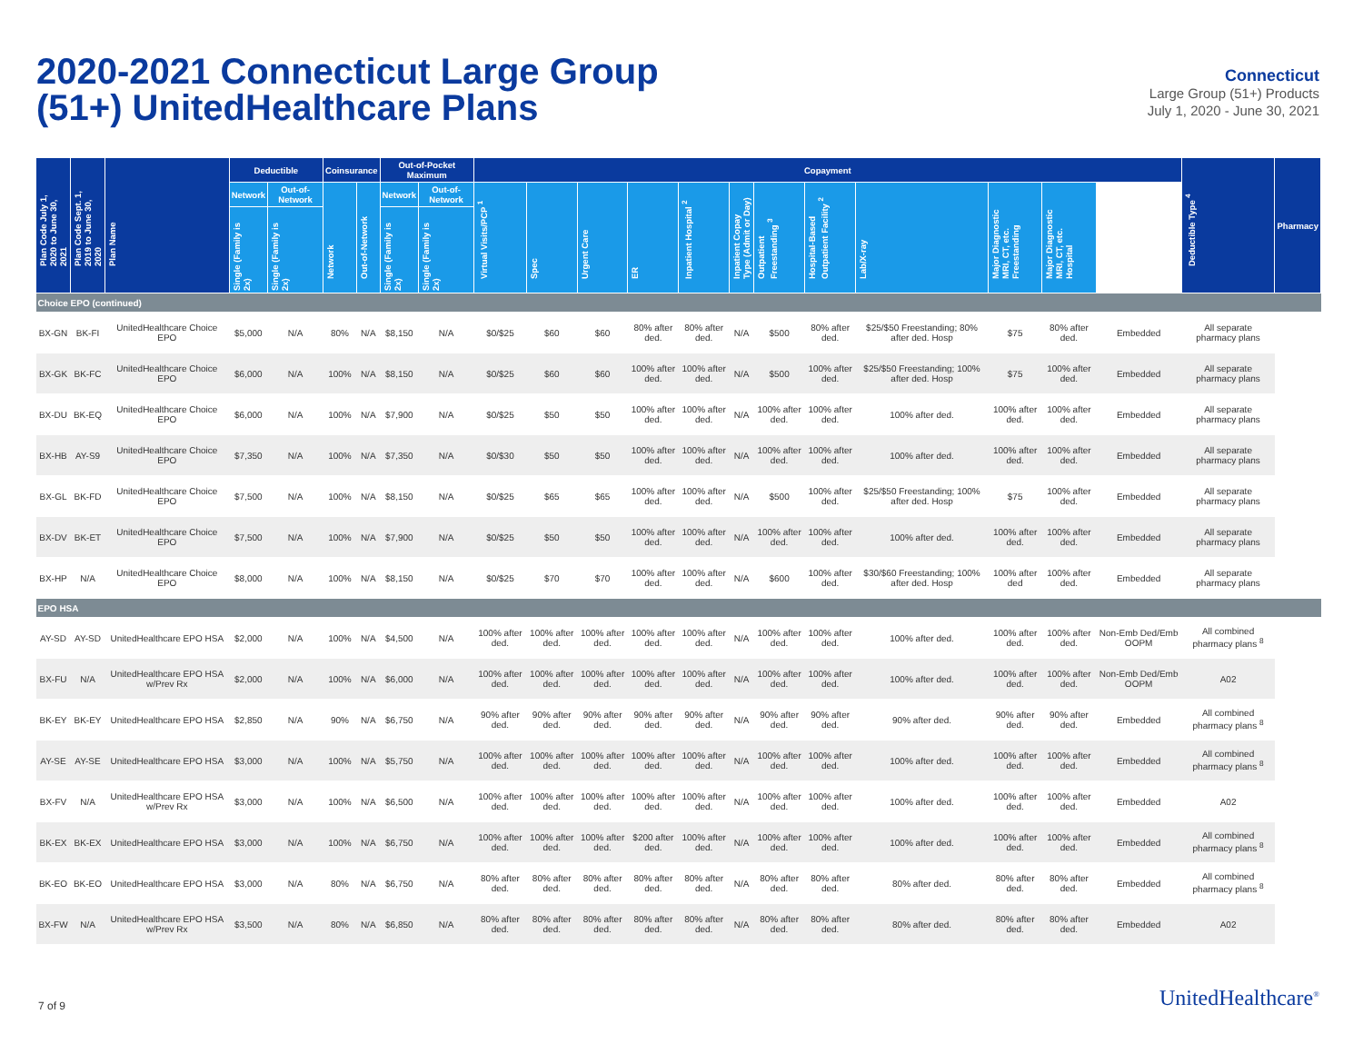2020-2021 Connecticut Large Group
(51+) UnitedHealthcare Plans
Connecticut
Large Group (51+) Products
July 1, 2020 - June 30, 2021
| Plan Code July 1, 2020 to June 30, 2021 | Plan Code Sept. 1, 2019 to June 30, 2020 | Plan Name | Deductible | | Coinsurance | | Out-of-Pocket Maximum | | Copayment | | | | | | | | | | | | Deductible Type <sup>4</sup> | Pharmacy |
| --- | --- | --- | --- | --- | --- | --- | --- | --- | --- | --- | --- | --- | --- | --- | --- | --- | --- | --- | --- | --- | --- | --- |
| | | | Network | Out-of-Network | Network | Out-of-Network | Network | Out-of-Network | Virtual Visits/PCP <sup>1</sup> | Spec | Urgent Care | ER | Inpatient Hospital <sup>2</sup> | Inpatient Copay Type (Admit or Day) | Outpatient Freestanding <sup>3</sup> | Hospital-Based Outpatient Facility <sup>2</sup> | Lab/X-ray | Major Diagnostic MRI, CT, etc. Freestanding | Major Diagnostic MRI, CT, etc. Hospital | | | |
| | | | Single (Family is 2x) | Single (Family is 2x) | | | Single (Family is 2x) | Single (Family is 2x) | | | | | | | | | | | | | | |
| Choice EPO (continued) | | | | | | | | | | | | | | | | | | | | | | |
| BX-GN | BK-FI | UnitedHealthcare Choice EPO | $5,000 | N/A | 80% | N/A | $8,150 | N/A | $0/$25 | $60 | $60 | 80% after ded. | 80% after ded. | N/A | $500 | 80% after ded. | $25/$50 Freestanding; 80% after ded. Hosp | $75 | 80% after ded. | Embedded | All separate pharmacy plans | |
| BX-GK | BK-FC | UnitedHealthcare Choice EPO | $6,000 | N/A | 100% | N/A | $8,150 | N/A | $0/$25 | $60 | $60 | 100% after ded. | 100% after ded. | N/A | $500 | 100% after ded. | $25/$50 Freestanding; 100% after ded. Hosp | $75 | 100% after ded. | Embedded | All separate pharmacy plans | |
| BX-DU | BK-EQ | UnitedHealthcare Choice EPO | $6,000 | N/A | 100% | N/A | $7,900 | N/A | $0/$25 | $50 | $50 | 100% after ded. | 100% after ded. | N/A | 100% after ded. | 100% after ded. | 100% after ded. | 100% after ded. | 100% after ded. | Embedded | All separate pharmacy plans | |
| BX-HB | AY-S9 | UnitedHealthcare Choice EPO | $7,350 | N/A | 100% | N/A | $7,350 | N/A | $0/$30 | $50 | $50 | 100% after ded. | 100% after ded. | N/A | 100% after ded. | 100% after ded. | 100% after ded. | 100% after ded. | 100% after ded. | Embedded | All separate pharmacy plans | |
| BX-GL | BK-FD | UnitedHealthcare Choice EPO | $7,500 | N/A | 100% | N/A | $8,150 | N/A | $0/$25 | $65 | $65 | 100% after ded. | 100% after ded. | N/A | $500 | 100% after ded. | $25/$50 Freestanding; 100% after ded. Hosp | $75 | 100% after ded. | Embedded | All separate pharmacy plans | |
| BX-DV | BK-ET | UnitedHealthcare Choice EPO | $7,500 | N/A | 100% | N/A | $7,900 | N/A | $0/$25 | $50 | $50 | 100% after ded. | 100% after ded. | N/A | 100% after ded. | 100% after ded. | 100% after ded. | 100% after ded. | 100% after ded. | Embedded | All separate pharmacy plans | |
| BX-HP | N/A | UnitedHealthcare Choice EPO | $8,000 | N/A | 100% | N/A | $8,150 | N/A | $0/$25 | $70 | $70 | 100% after ded. | 100% after ded. | N/A | $600 | 100% after ded. | $30/$60 Freestanding; 100% after ded. Hosp | 100% after ded | 100% after ded. | Embedded | All separate pharmacy plans | |
| EPO HSA | | | | | | | | | | | | | | | | | | | | | | |
| AY-SD | AY-SD | UnitedHealthcare EPO HSA | $2,000 | N/A | 100% | N/A | $4,500 | N/A | 100% after ded. | 100% after ded. | 100% after ded. | 100% after ded. | 100% after ded. | N/A | 100% after ded. | 100% after ded. | 100% after ded. | 100% after ded. | 100% after ded. | Non-Emb Ded/Emb OOPM | All combined pharmacy plans <sup>8</sup> | |
| BX-FU | N/A | UnitedHealthcare EPO HSA w/Prev Rx | $2,000 | N/A | 100% | N/A | $6,000 | N/A | 100% after ded. | 100% after ded. | 100% after ded. | 100% after ded. | 100% after ded. | N/A | 100% after ded. | 100% after ded. | 100% after ded. | 100% after ded. | 100% after ded. | Non-Emb Ded/Emb OOPM | A02 | |
| BK-EY | BK-EY | UnitedHealthcare EPO HSA | $2,850 | N/A | 90% | N/A | $6,750 | N/A | 90% after ded. | 90% after ded. | 90% after ded. | 90% after ded. | 90% after ded. | N/A | 90% after ded. | 90% after ded. | 90% after ded. | 90% after ded. | 90% after ded. | Embedded | All combined pharmacy plans <sup>8</sup> | |
| AY-SE | AY-SE | UnitedHealthcare EPO HSA | $3,000 | N/A | 100% | N/A | $5,750 | N/A | 100% after ded. | 100% after ded. | 100% after ded. | 100% after ded. | 100% after ded. | N/A | 100% after ded. | 100% after ded. | 100% after ded. | 100% after ded. | 100% after ded. | Embedded | All combined pharmacy plans <sup>8</sup> | |
| BX-FV | N/A | UnitedHealthcare EPO HSA w/Prev Rx | $3,000 | N/A | 100% | N/A | $6,500 | N/A | 100% after ded. | 100% after ded. | 100% after ded. | 100% after ded. | 100% after ded. | N/A | 100% after ded. | 100% after ded. | 100% after ded. | 100% after ded. | 100% after ded. | Embedded | A02 | |
| BK-EX | BK-EX | UnitedHealthcare EPO HSA | $3,000 | N/A | 100% | N/A | $6,750 | N/A | 100% after ded. | 100% after ded. | 100% after ded. | $200 after ded. | 100% after ded. | N/A | 100% after ded. | 100% after ded. | 100% after ded. | 100% after ded. | 100% after ded. | Embedded | All combined pharmacy plans <sup>8</sup> | |
| BK-EO | BK-EO | UnitedHealthcare EPO HSA | $3,000 | N/A | 80% | N/A | $6,750 | N/A | 80% after ded. | 80% after ded. | 80% after ded. | 80% after ded. | 80% after ded. | N/A | 80% after ded. | 80% after ded. | 80% after ded. | 80% after ded. | 80% after ded. | Embedded | All combined pharmacy plans <sup>8</sup> | |
| BX-FW | N/A | UnitedHealthcare EPO HSA w/Prev Rx | $3,500 | N/A | 80% | N/A | $6,850 | N/A | 80% after ded. | 80% after ded. | 80% after ded. | 80% after ded. | 80% after ded. | N/A | 80% after ded. | 80% after ded. | 80% after ded. | 80% after ded. | 80% after ded. | Embedded | A02 | |
7 of 9 UnitedHealthcare<sup>®</sup>